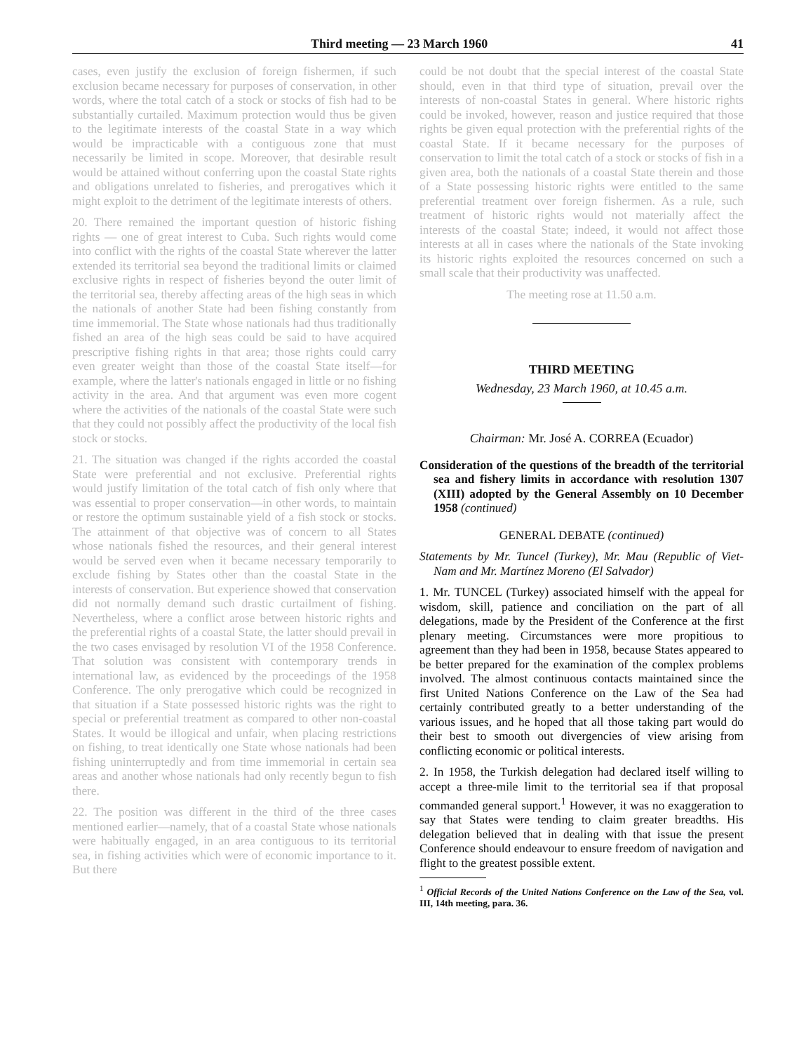Third meeting — 23 March 1960 41
cases, even justify the exclusion of foreign fishermen, if such exclusion became necessary for purposes of conservation, in other words, where the total catch of a stock or stocks of fish had to be substantially curtailed. Maximum protection would thus be given to the legitimate interests of the coastal State in a way which would be impracticable with a contiguous zone that must necessarily be limited in scope. Moreover, that desirable result would be attained without conferring upon the coastal State rights and obligations unrelated to fisheries, and prerogatives which it might exploit to the detriment of the legitimate interests of others.
20. There remained the important question of historic fishing rights — one of great interest to Cuba. Such rights would come into conflict with the rights of the coastal State wherever the latter extended its territorial sea beyond the traditional limits or claimed exclusive rights in respect of fisheries beyond the outer limit of the territorial sea, thereby affecting areas of the high seas in which the nationals of another State had been fishing constantly from time immemorial. The State whose nationals had thus traditionally fished an area of the high seas could be said to have acquired prescriptive fishing rights in that area; those rights could carry even greater weight than those of the coastal State itself—for example, where the latter's nationals engaged in little or no fishing activity in the area. And that argument was even more cogent where the activities of the nationals of the coastal State were such that they could not possibly affect the productivity of the local fish stock or stocks.
21. The situation was changed if the rights accorded the coastal State were preferential and not exclusive. Preferential rights would justify limitation of the total catch of fish only where that was essential to proper conservation—in other words, to maintain or restore the optimum sustainable yield of a fish stock or stocks. The attainment of that objective was of concern to all States whose nationals fished the resources, and their general interest would be served even when it became necessary temporarily to exclude fishing by States other than the coastal State in the interests of conservation. But experience showed that conservation did not normally demand such drastic curtailment of fishing. Nevertheless, where a conflict arose between historic rights and the preferential rights of a coastal State, the latter should prevail in the two cases envisaged by resolution VI of the 1958 Conference. That solution was consistent with contemporary trends in international law, as evidenced by the proceedings of the 1958 Conference. The only prerogative which could be recognized in that situation if a State possessed historic rights was the right to special or preferential treatment as compared to other non-coastal States. It would be illogical and unfair, when placing restrictions on fishing, to treat identically one State whose nationals had been fishing uninterruptedly and from time immemorial in certain sea areas and another whose nationals had only recently begun to fish there.
22. The position was different in the third of the three cases mentioned earlier—namely, that of a coastal State whose nationals were habitually engaged, in an area contiguous to its territorial sea, in fishing activities which were of economic importance to it. But there
could be not doubt that the special interest of the coastal State should, even in that third type of situation, prevail over the interests of non-coastal States in general. Where historic rights could be invoked, however, reason and justice required that those rights be given equal protection with the preferential rights of the coastal State. If it became necessary for the purposes of conservation to limit the total catch of a stock or stocks of fish in a given area, both the nationals of a coastal State therein and those of a State possessing historic rights were entitled to the same preferential treatment over foreign fishermen. As a rule, such treatment of historic rights would not materially affect the interests of the coastal State; indeed, it would not affect those interests at all in cases where the nationals of the State invoking its historic rights exploited the resources concerned on such a small scale that their productivity was unaffected.
The meeting rose at 11.50 a.m.
THIRD MEETING
Wednesday, 23 March 1960, at 10.45 a.m.
Chairman: Mr. José A. CORREA (Ecuador)
Consideration of the questions of the breadth of the territorial sea and fishery limits in accordance with resolution 1307 (XIII) adopted by the General Assembly on 10 December 1958 (continued)
GENERAL DEBATE (continued)
Statements by Mr. Tuncel (Turkey), Mr. Mau (Republic of Viet-Nam and Mr. Martínez Moreno (El Salvador)
1. Mr. TUNCEL (Turkey) associated himself with the appeal for wisdom, skill, patience and conciliation on the part of all delegations, made by the President of the Conference at the first plenary meeting. Circumstances were more propitious to agreement than they had been in 1958, because States appeared to be better prepared for the examination of the complex problems involved. The almost continuous contacts maintained since the first United Nations Conference on the Law of the Sea had certainly contributed greatly to a better understanding of the various issues, and he hoped that all those taking part would do their best to smooth out divergencies of view arising from conflicting economic or political interests.
2. In 1958, the Turkish delegation had declared itself willing to accept a three-mile limit to the territorial sea if that proposal commanded general support.<sup>1</sup> However, it was no exaggeration to say that States were tending to claim greater breadths. His delegation believed that in dealing with that issue the present Conference should endeavour to ensure freedom of navigation and flight to the greatest possible extent.
<sup>1</sup> Official Records of the United Nations Conference on the Law of the Sea, vol. III, 14th meeting, para. 36.